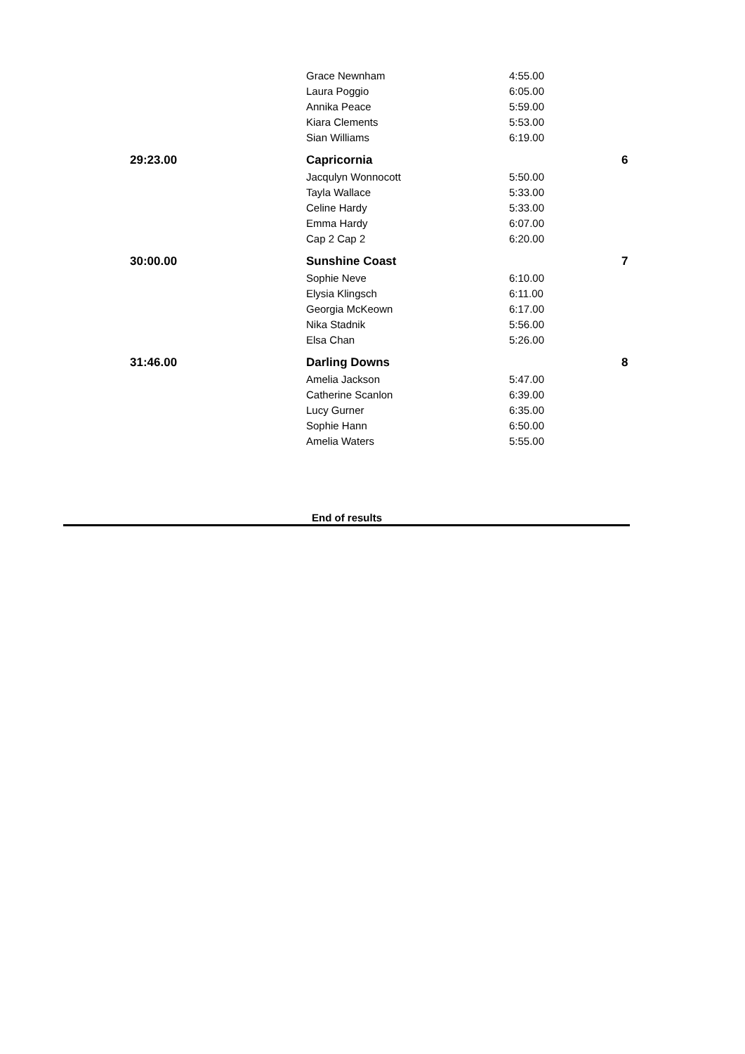| | Grace Newnham | 4:55.00 | |
| | Laura Poggio | 6:05.00 | |
| | Annika Peace | 5:59.00 | |
| | Kiara Clements | 5:53.00 | |
| | Sian Williams | 6:19.00 | |
| 29:23.00 | Capricornia | | 6 |
| | Jacqulyn Wonnocott | 5:50.00 | |
| | Tayla Wallace | 5:33.00 | |
| | Celine Hardy | 5:33.00 | |
| | Emma Hardy | 6:07.00 | |
| | Cap 2 Cap 2 | 6:20.00 | |
| 30:00.00 | Sunshine Coast | | 7 |
| | Sophie Neve | 6:10.00 | |
| | Elysia Klingsch | 6:11.00 | |
| | Georgia McKeown | 6:17.00 | |
| | Nika Stadnik | 5:56.00 | |
| | Elsa Chan | 5:26.00 | |
| 31:46.00 | Darling Downs | | 8 |
| | Amelia Jackson | 5:47.00 | |
| | Catherine Scanlon | 6:39.00 | |
| | Lucy Gurner | 6:35.00 | |
| | Sophie Hann | 6:50.00 | |
| | Amelia Waters | 5:55.00 | |
End of results